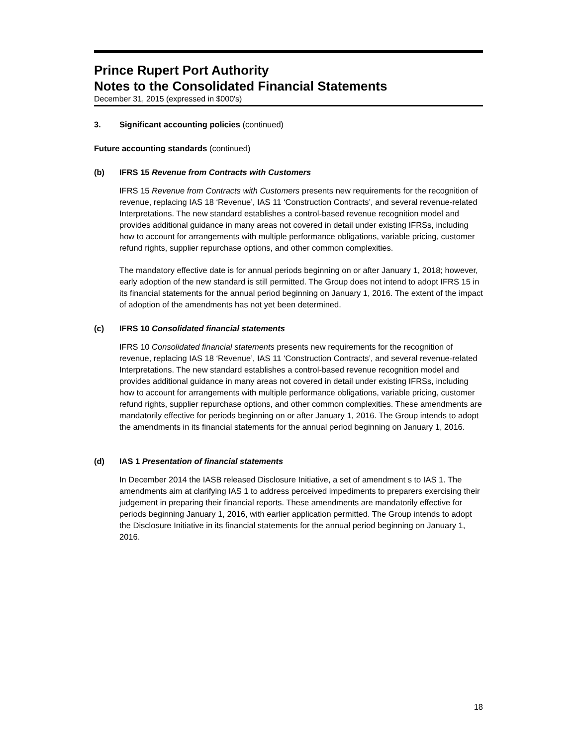Prince Rupert Port Authority
Notes to the Consolidated Financial Statements
December 31, 2015 (expressed in $000's)
3. Significant accounting policies (continued)
Future accounting standards (continued)
(b) IFRS 15 Revenue from Contracts with Customers
IFRS 15 Revenue from Contracts with Customers presents new requirements for the recognition of revenue, replacing IAS 18 ‘Revenue’, IAS 11 ‘Construction Contracts’, and several revenue-related Interpretations. The new standard establishes a control-based revenue recognition model and provides additional guidance in many areas not covered in detail under existing IFRSs, including how to account for arrangements with multiple performance obligations, variable pricing, customer refund rights, supplier repurchase options, and other common complexities.
The mandatory effective date is for annual periods beginning on or after January 1, 2018; however, early adoption of the new standard is still permitted. The Group does not intend to adopt IFRS 15 in its financial statements for the annual period beginning on January 1, 2016. The extent of the impact of adoption of the amendments has not yet been determined.
(c) IFRS 10 Consolidated financial statements
IFRS 10 Consolidated financial statements presents new requirements for the recognition of revenue, replacing IAS 18 ‘Revenue’, IAS 11 ‘Construction Contracts’, and several revenue-related Interpretations. The new standard establishes a control-based revenue recognition model and provides additional guidance in many areas not covered in detail under existing IFRSs, including how to account for arrangements with multiple performance obligations, variable pricing, customer refund rights, supplier repurchase options, and other common complexities. These amendments are mandatorily effective for periods beginning on or after January 1, 2016. The Group intends to adopt the amendments in its financial statements for the annual period beginning on January 1, 2016.
(d) IAS 1 Presentation of financial statements
In December 2014 the IASB released Disclosure Initiative, a set of amendment s to IAS 1. The amendments aim at clarifying IAS 1 to address perceived impediments to preparers exercising their judgement in preparing their financial reports. These amendments are mandatorily effective for periods beginning January 1, 2016, with earlier application permitted. The Group intends to adopt the Disclosure Initiative in its financial statements for the annual period beginning on January 1, 2016.
18